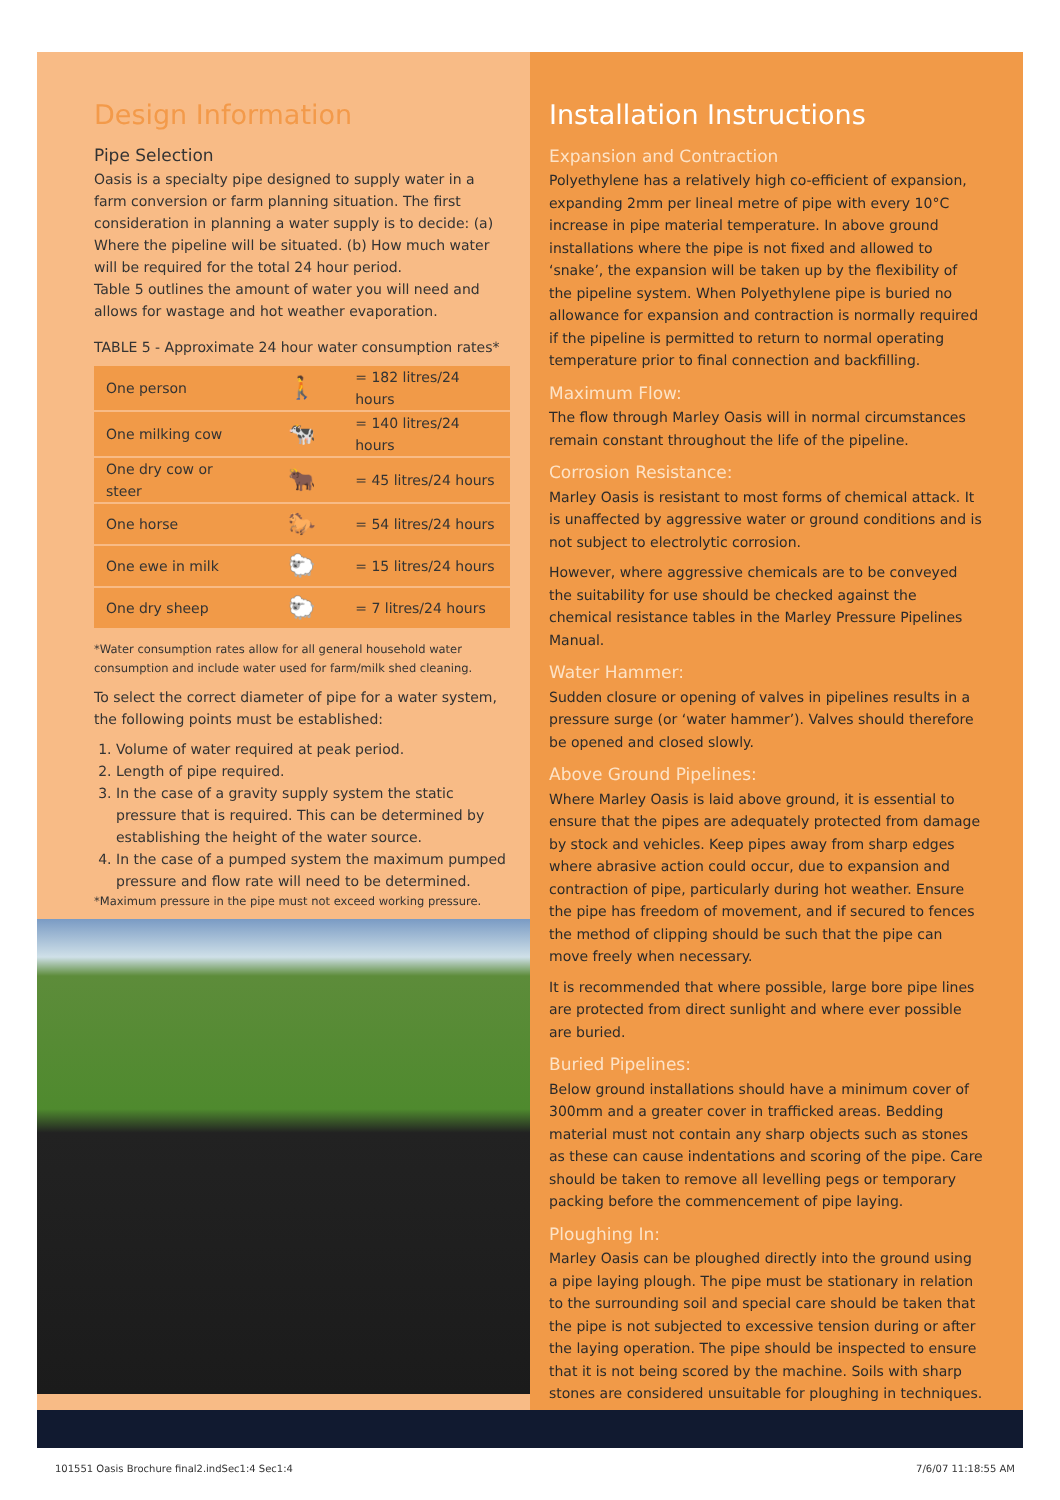Design Information
Pipe Selection
Oasis is a specialty pipe designed to supply water in a farm conversion or farm planning situation. The first consideration in planning a water supply is to decide: (a) Where the pipeline will be situated. (b) How much water will be required for the total 24 hour period.
Table 5 outlines the amount of water you will need and allows for wastage and hot weather evaporation.
TABLE 5 - Approximate 24 hour water consumption rates*
| One person | 🚶 | = 182 litres/24 hours |
| One milking cow | 🐄 | = 140 litres/24 hours |
| One dry cow or steer | 🐂 | = 45 litres/24 hours |
| One horse | 🐎 | = 54 litres/24 hours |
| One ewe in milk | 🐑 | = 15 litres/24 hours |
| One dry sheep | 🐑 | = 7 litres/24 hours |
*Water consumption rates allow for all general household water consumption and include water used for farm/milk shed cleaning.
To select the correct diameter of pipe for a water system, the following points must be established:
1. Volume of water required at peak period.
2. Length of pipe required.
3. In the case of a gravity supply system the static pressure that is required. This can be determined by establishing the height of the water source.
4. In the case of a pumped system the maximum pumped pressure and flow rate will need to be determined.
*Maximum pressure in the pipe must not exceed working pressure.
Installation Instructions
Expansion and Contraction
Polyethylene has a relatively high co-efficient of expansion, expanding 2mm per lineal metre of pipe with every 10°C increase in pipe material temperature. In above ground installations where the pipe is not fixed and allowed to ‘snake’, the expansion will be taken up by the flexibility of the pipeline system. When Polyethylene pipe is buried no allowance for expansion and contraction is normally required if the pipeline is permitted to return to normal operating temperature prior to final connection and backfilling.
Maximum Flow:
The flow through Marley Oasis will in normal circumstances remain constant throughout the life of the pipeline.
Corrosion Resistance:
Marley Oasis is resistant to most forms of chemical attack. It is unaffected by aggressive water or ground conditions and is not subject to electrolytic corrosion.
However, where aggressive chemicals are to be conveyed the suitability for use should be checked against the chemical resistance tables in the Marley Pressure Pipelines Manual.
Water Hammer:
Sudden closure or opening of valves in pipelines results in a pressure surge (or ‘water hammer’). Valves should therefore be opened and closed slowly.
Above Ground Pipelines:
Where Marley Oasis is laid above ground, it is essential to ensure that the pipes are adequately protected from damage by stock and vehicles. Keep pipes away from sharp edges where abrasive action could occur, due to expansion and contraction of pipe, particularly during hot weather. Ensure the pipe has freedom of movement, and if secured to fences the method of clipping should be such that the pipe can move freely when necessary.
It is recommended that where possible, large bore pipe lines are protected from direct sunlight and where ever possible are buried.
Buried Pipelines:
Below ground installations should have a minimum cover of 300mm and a greater cover in trafficked areas. Bedding material must not contain any sharp objects such as stones as these can cause indentations and scoring of the pipe. Care should be taken to remove all levelling pegs or temporary packing before the commencement of pipe laying.
Ploughing In:
Marley Oasis can be ploughed directly into the ground using a pipe laying plough. The pipe must be stationary in relation to the surrounding soil and special care should be taken that the pipe is not subjected to excessive tension during or after the laying operation. The pipe should be inspected to ensure that it is not being scored by the machine. Soils with sharp stones are considered unsuitable for ploughing in techniques.
101551 Oasis Brochure final2.indSec1:4 Sec1:4
7/6/07 11:18:55 AM